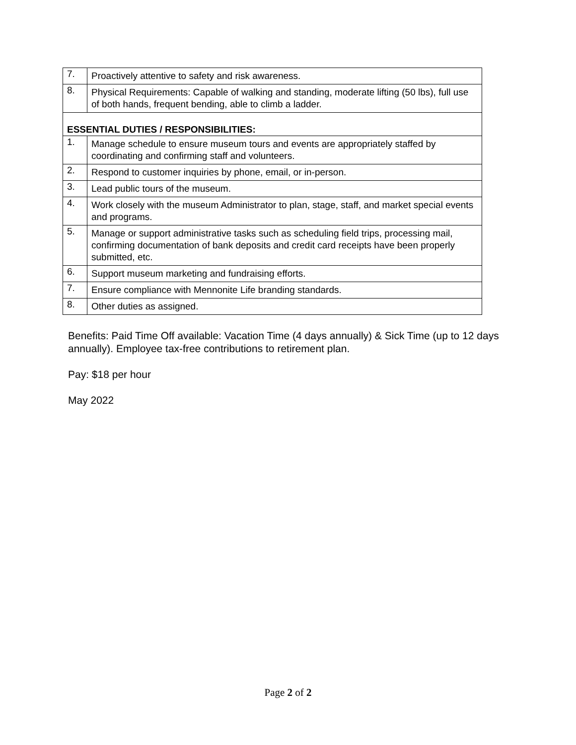| 7. | Proactively attentive to safety and risk awareness. |
| 8. | Physical Requirements: Capable of walking and standing, moderate lifting (50 lbs), full use of both hands, frequent bending, able to climb a ladder. |
| ESSENTIAL DUTIES / RESPONSIBILITIES: | |
| 1. | Manage schedule to ensure museum tours and events are appropriately staffed by coordinating and confirming staff and volunteers. |
| 2. | Respond to customer inquiries by phone, email, or in-person. |
| 3. | Lead public tours of the museum. |
| 4. | Work closely with the museum Administrator to plan, stage, staff, and market special events and programs. |
| 5. | Manage or support administrative tasks such as scheduling field trips, processing mail, confirming documentation of bank deposits and credit card receipts have been properly submitted, etc. |
| 6. | Support museum marketing and fundraising efforts. |
| 7. | Ensure compliance with Mennonite Life branding standards. |
| 8. | Other duties as assigned. |
Benefits: Paid Time Off available: Vacation Time (4 days annually) & Sick Time (up to 12 days annually). Employee tax-free contributions to retirement plan.
Pay: $18 per hour
May 2022
Page 2 of 2